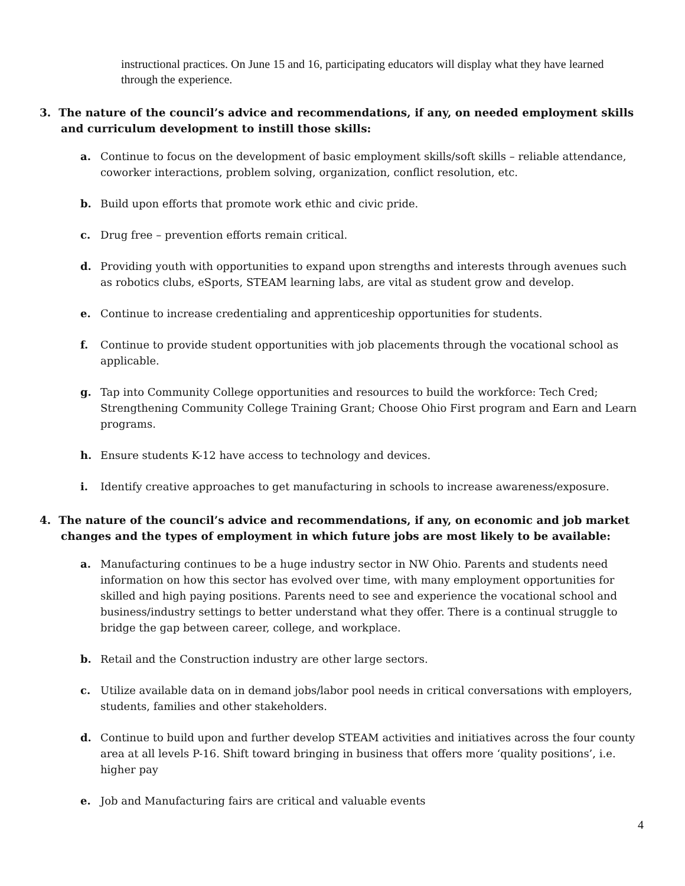instructional practices. On June 15 and 16, participating educators will display what they have learned through the experience.
3. The nature of the council’s advice and recommendations, if any, on needed employment skills and curriculum development to instill those skills:
a. Continue to focus on the development of basic employment skills/soft skills – reliable attendance, coworker interactions, problem solving, organization, conflict resolution, etc.
b. Build upon efforts that promote work ethic and civic pride.
c. Drug free – prevention efforts remain critical.
d. Providing youth with opportunities to expand upon strengths and interests through avenues such as robotics clubs, eSports, STEAM learning labs, are vital as student grow and develop.
e. Continue to increase credentialing and apprenticeship opportunities for students.
f. Continue to provide student opportunities with job placements through the vocational school as applicable.
g. Tap into Community College opportunities and resources to build the workforce: Tech Cred; Strengthening Community College Training Grant; Choose Ohio First program and Earn and Learn programs.
h. Ensure students K-12 have access to technology and devices.
i. Identify creative approaches to get manufacturing in schools to increase awareness/exposure.
4. The nature of the council’s advice and recommendations, if any, on economic and job market changes and the types of employment in which future jobs are most likely to be available:
a. Manufacturing continues to be a huge industry sector in NW Ohio. Parents and students need information on how this sector has evolved over time, with many employment opportunities for skilled and high paying positions. Parents need to see and experience the vocational school and business/industry settings to better understand what they offer. There is a continual struggle to bridge the gap between career, college, and workplace.
b. Retail and the Construction industry are other large sectors.
c. Utilize available data on in demand jobs/labor pool needs in critical conversations with employers, students, families and other stakeholders.
d. Continue to build upon and further develop STEAM activities and initiatives across the four county area at all levels P-16. Shift toward bringing in business that offers more ‘quality positions’, i.e. higher pay
e. Job and Manufacturing fairs are critical and valuable events
4